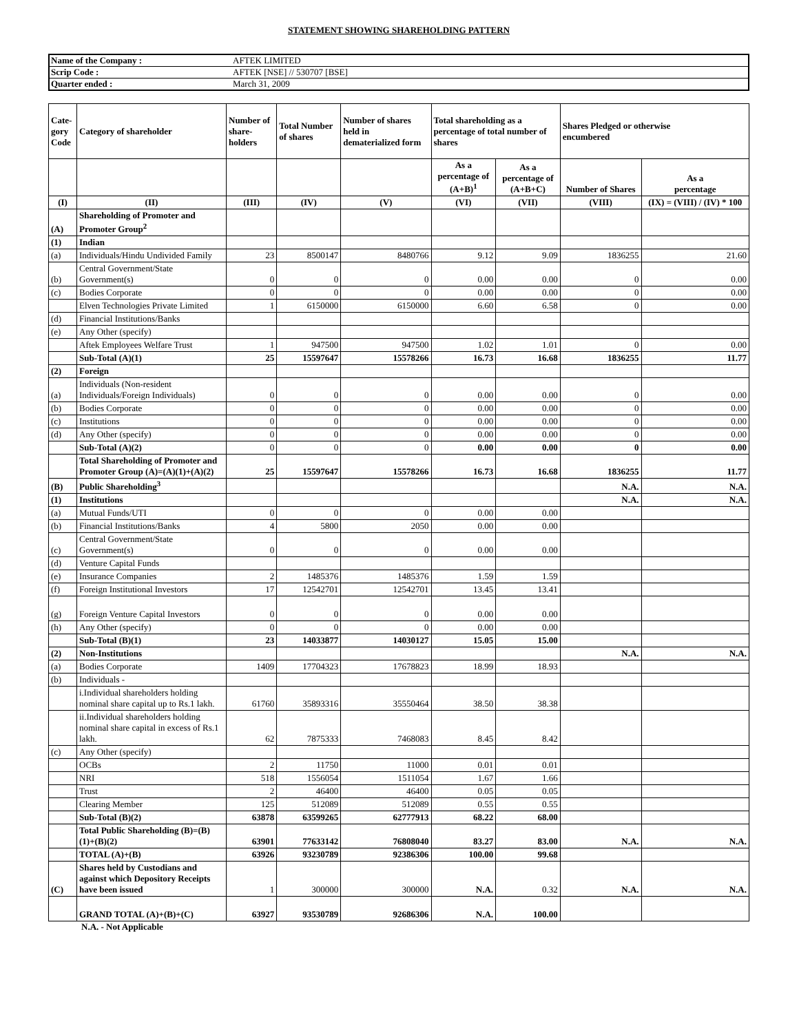STATEMENT SHOWING SHAREHOLDING PATTERN
| Name of the Company : | AFTEK LIMITED |
| Scrip Code : | AFTEK [NSE] // 530707 [BSE] |
| Quarter ended : | March 31, 2009 |
| Cate- gory Code | Category of shareholder | Number of share- holders | Total Number of shares | Number of shares held in dematerialized form | Total shareholding as a percentage of total number of shares | | Shares Pledged or otherwise encumbered | |
| --- | --- | --- | --- | --- | --- | --- | --- | --- |
| | | | | | As a percentage of (A+B)<sup>1</sup> | As a percentage of (A+B+C) | Number of Shares | As a percentage |
| (I) | (II) | (III) | (IV) | (V) | (VI) | (VII) | (VIII) | (IX) = (VIII) / (IV) * 100 |
| (A) | Shareholding of Promoter and Promoter Group<sup>2</sup> | | | | | | | |
| (1) | Indian | | | | | | | |
| (a) | Individuals/Hindu Undivided Family | 23 | 8500147 | 8480766 | 9.12 | 9.09 | 1836255 | 21.60 |
| (b) | Central Government/State Government(s) | 0 | 0 | 0 | 0.00 | 0.00 | 0 | 0.00 |
| (c) | Bodies Corporate | 0 | 0 | 0 | 0.00 | 0.00 | 0 | 0.00 |
| | Elven Technologies Private Limited | 1 | 6150000 | 6150000 | 6.60 | 6.58 | 0 | 0.00 |
| (d) | Financial Institutions/Banks | | | | | | | |
| (e) | Any Other (specify) | | | | | | | |
| | Aftek Employees Welfare Trust | 1 | 947500 | 947500 | 1.02 | 1.01 | 0 | 0.00 |
| | Sub-Total (A)(1) | 25 | 15597647 | 15578266 | 16.73 | 16.68 | 1836255 | 11.77 |
| (2) | Foreign | | | | | | | |
| (a) | Individuals (Non-resident Individuals/Foreign Individuals) | 0 | 0 | 0 | 0.00 | 0.00 | 0 | 0.00 |
| (b) | Bodies Corporate | 0 | 0 | 0 | 0.00 | 0.00 | 0 | 0.00 |
| (c) | Institutions | 0 | 0 | 0 | 0.00 | 0.00 | 0 | 0.00 |
| (d) | Any Other (specify) | 0 | 0 | 0 | 0.00 | 0.00 | 0 | 0.00 |
| | Sub-Total (A)(2) | 0 | 0 | 0 | 0.00 | 0.00 | 0 | 0.00 |
| | Total Shareholding of Promoter and Promoter Group (A)=(A)(1)+(A)(2) | 25 | 15597647 | 15578266 | 16.73 | 16.68 | 1836255 | 11.77 |
| (B) | Public Shareholding<sup>3</sup> | | | | | | N.A. | N.A. |
| (1) | Institutions | | | | | | N.A. | N.A. |
| (a) | Mutual Funds/UTI | 0 | 0 | 0 | 0.00 | 0.00 | | |
| (b) | Financial Institutions/Banks | 4 | 5800 | 2050 | 0.00 | 0.00 | | |
| (c) | Central Government/State Government(s) | 0 | 0 | 0 | 0.00 | 0.00 | | |
| (d) | Venture Capital Funds | | | | | | | |
| (e) | Insurance Companies | 2 | 1485376 | 1485376 | 1.59 | 1.59 | | |
| (f) | Foreign Institutional Investors | 17 | 12542701 | 12542701 | 13.45 | 13.41 | | |
| (g) | Foreign Venture Capital Investors | 0 | 0 | 0 | 0.00 | 0.00 | | |
| (h) | Any Other (specify) | 0 | 0 | 0 | 0.00 | 0.00 | | |
| | Sub-Total (B)(1) | 23 | 14033877 | 14030127 | 15.05 | 15.00 | | |
| (2) | Non-Institutions | | | | | | N.A. | N.A. |
| (a) | Bodies Corporate | 1409 | 17704323 | 17678823 | 18.99 | 18.93 | | |
| (b) | Individuals - | | | | | | | |
| | i.Individual shareholders holding nominal share capital up to Rs.1 lakh. | 61760 | 35893316 | 35550464 | 38.50 | 38.38 | | |
| | ii.Individual shareholders holding nominal share capital in excess of Rs.1 lakh. | 62 | 7875333 | 7468083 | 8.45 | 8.42 | | |
| (c) | Any Other (specify) | | | | | | | |
| | OCBs | 2 | 11750 | 11000 | 0.01 | 0.01 | | |
| | NRI | 518 | 1556054 | 1511054 | 1.67 | 1.66 | | |
| | Trust | 2 | 46400 | 46400 | 0.05 | 0.05 | | |
| | Clearing Member | 125 | 512089 | 512089 | 0.55 | 0.55 | | |
| | Sub-Total (B)(2) | 63878 | 63599265 | 62777913 | 68.22 | 68.00 | | |
| | Total Public Shareholding (B)=(B)(1)+(B)(2) | 63901 | 77633142 | 76808040 | 83.27 | 83.00 | N.A. | N.A. |
| | TOTAL (A)+(B) | 63926 | 93230789 | 92386306 | 100.00 | 99.68 | | |
| (C) | Shares held by Custodians and against which Depository Receipts have been issued | 1 | 300000 | 300000 | N.A. | 0.32 | N.A. | N.A. |
| | GRAND TOTAL (A)+(B)+(C) | 63927 | 93530789 | 92686306 | N.A. | 100.00 | | |
N.A. - Not Applicable